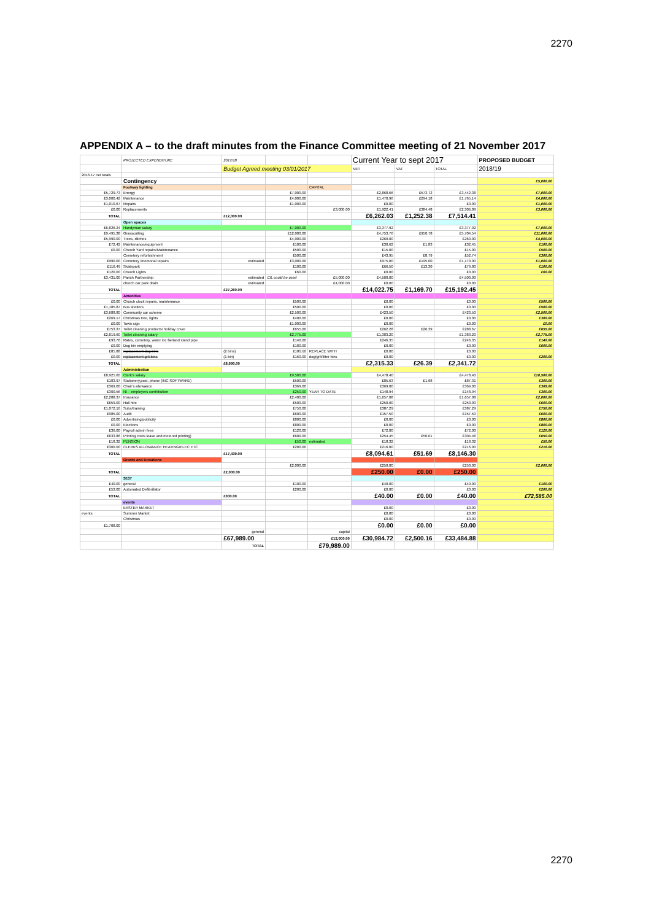2270
APPENDIX A – to the draft minutes from the Finance Committee meeting of 21 November 2017
| | PROJECTED EXPENDITURE | 2017/18 | | | Current Year to sept 2017 | | | PROPOSED BUDGET |
| | | Budget Agreed meeting 03/01/2017 | | | NET | VAT | TOTAL | 2018/19 |
| 2016.17 net totals | | | | | | | | |
| | Contingency | | | | | | | £5,000.00 |
| | Footway lighting | | | CAPITAL | | | | |
| £5,729.73 | Energy | | £7,000.00 | | £2,868.66 | £573.72 | £3,442.38 | £7,000.00 |
| £3,000.42 | Maintenance | | £4,000.00 | | £1,470.96 | £294.18 | £1,765.14 | £4,000.00 |
| £1,010.67 | Repairs | | £1,000.00 | | £0.00 | | £0.00 | £1,000.00 |
| £0.00 | Replacements | | | £3,000.00 | £1,922.41 | £384.48 | £2,306.89 | £3,000.00 |
| TOTAL | | £12,000.00 | | | £6,262.03 | £1,252.38 | £7,514.41 | |
| | Open spaces | | | | | | | |
| £6,826.24 | Handyman salary | | £7,000.00 | | £3,377.92 | | £3,377.92 | £7,000.00 |
| £9,495.38 | Grasscutting | | £12,000.00 | | £4,753.76 | £950.78 | £5,704.54 | £11,000.00 |
| £5,990.00 | Trees, ditches | | £4,000.00 | | £260.00 | | £260.00 | £4,000.00 |
| £72.42 | Maintenance/equipment | | £100.00 | | £30.62 | £1.83 | £32.45 | £100.00 |
| £0.00 | Church Yard repairs/Maintenance | | £500.00 | | £15.00 | | £15.00 | £500.00 |
| | Cemetery refurbishment | | £500.00 | | £43.95 | £8.79 | £52.74 | £300.00 |
| £990.00 | Cemetery /memorial repairs | estimated | £3,000.00 | | £975.00 | £195.00 | £1,170.00 | £1,000.00 |
| £116.49 | Skatepark | | £100.00 | | £66.50 | £13.30 | £79.80 | £100.00 |
| £120.00 | Church Lights | | £60.00 | | £0.00 | | £0.00 | £60.00 |
| £3,431.00 | Parish Partnership | estimated | CIL could be used | £5,000.00 | £4,500.00 | | £4,500.00 | |
| | church car park drain | estimated | | £4,000.00 | £0.00 | | £0.00 | |
| TOTAL | | £27,260.00 | | | £14,022.75 | £1,169.70 | £15,192.45 | |
| | Amenities | | | | | | | |
| £0.00 | Church clock repairs, maintenance | | £500.00 | | £0.00 | | £0.00 | £500.00 |
| £1,185.87 | Bus shelters | | £500.00 | | £0.00 | | £0.00 | £500.00 |
| £3,688.80 | Community car scheme | | £2,500.00 | | £423.50 | | £423.50 | £2,500.00 |
| £269.17 | Christmas tree, lights | | £400.00 | | £0.00 | | £0.00 | £300.00 |
| £0.00 | Town sign | | £1,000.00 | | £0.00 | | £0.00 | £0.00 |
| £753.37 | Toilet cleaning products/ holiday cover | | £655.00 | | £262.28 | £26.39 | £288.67 | £655.00 |
| £2,819.60 | Toilet cleaning salary | | £2,775.00 | | £1,383.20 | | £1,383.20 | £2,775.00 |
| £93.76 | Rates, cemetery, water inc fairland stand pipe | | £140.00 | | £246.35 | | £246.35 | £140.00 |
| £0.00 | Dog bin emptying | | £180.00 | | £0.00 | | £0.00 | £600.00 |
| £85.88 | replacement dog bins | (2 bins) | £180.00 | REPLACE WITH | £0.00 | | £0.00 | |
| £0.00 | replacement grit bins | (1 bin) | £160.00 | dog/grit/litter bins | £0.00 | | £0.00 | £200.00 |
| TOTAL | | £8,990.00 | | | £2,315.33 | £26.39 | £2,341.72 | |
| | Administration | | | | | | | |
| £8,925.60 | Clerk's salary | | £9,500.00 | | £4,478.40 | | £4,478.40 | £10,500.00 |
| £183.97 | Stationery,post, phone (INC SOFTWARE) | | £500.00 | | £85.63 | £1.68 | £87.31 | £300.00 |
| £369.00 | Chair's allowance | | £369.00 | | £369.00 | | £369.00 | £369.00 |
| £300.56 | NI – employers contribution | | £250.00 | YEAR TO DATE | £148.94 | | £148.94 | £300.00 |
| £2,288.37 | Insurance | | £2,400.00 | | £1,657.08 | | £1,657.08 | £2,000.00 |
| £659.00 | Hall hire | | £500.00 | | £250.00 | | £250.00 | £600.00 |
| £1,072.16 | Subs/training | | £750.00 | | £387.29 | | £387.29 | £750.00 |
| £985.00 | Audit | | £600.00 | | £157.50 | | £157.50 | £600.00 |
| £0.00 | Advertising/publicity | | £800.00 | | £0.00 | | £0.00 | £800.00 |
| £0.00 | Elections | | £800.00 | | £0.00 | | £0.00 | £800.00 |
| £36.00 | Payroll admin fees | | £120.00 | | £72.00 | | £72.00 | £120.00 |
| £633.86 | Printing costs lease and metered printing) | | £600.00 | | £254.45 | £50.01 | £304.46 | £650.00 |
| £18.32 | PENSION | | £50.00 | estimated | £18.32 | | £18.32 | £50.00 |
| £300.00 | CLERKS ALLOWANCE HEATING/ELEC ETC | | £200.00 | | £216.00 | | £216.00 | £216.00 |
| TOTAL | | £17,439.00 | | | £8,094.61 | £51.69 | £8,146.30 | |
| | Grants and Donations | | | | | | | |
| | | | £2,000.00 | | £250.00 | | £250.00 | £2,000.00 |
| TOTAL | | £2,000.00 | | | £250.00 | £0.00 | £250.00 | |
| | S137 | | | | | | | |
| £40.00 | general | | £100.00 | | £40.00 | | £40.00 | £100.00 |
| £53.00 | Automated Defibrillator | | £200.00 | | £0.00 | | £0.00 | £200.00 |
| TOTAL | | £300.00 | | | £40.00 | £0.00 | £40.00 | £72,585.00 |
| | events | | | | | | | |
| | EASTER MARKET | | | | £0.00 | | £0.00 | |
| events | Summer Market | | | | £0.00 | | £0.00 | |
| | Christmas | | | | £0.00 | | £0.00 | |
| £1,708.00 | | | | | £0.00 | £0.00 | £0.00 | |
| | | general | | capital | | | | |
| | | £67,989.00 | | £12,000.00 | £30,984.72 | £2,500.16 | £33,484.88 | |
| | | TOTAL | | £79,989.00 | | | | |
2270